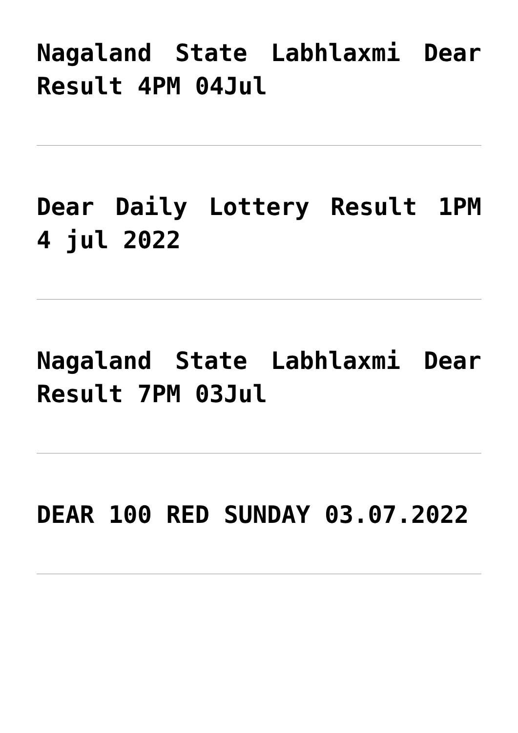Nagaland State Labhlaxmi Dear Result 4PM 04Jul
Dear Daily Lottery Result 1PM 4 jul 2022
Nagaland State Labhlaxmi Dear Result 7PM 03Jul
DEAR 100 RED SUNDAY 03.07.2022